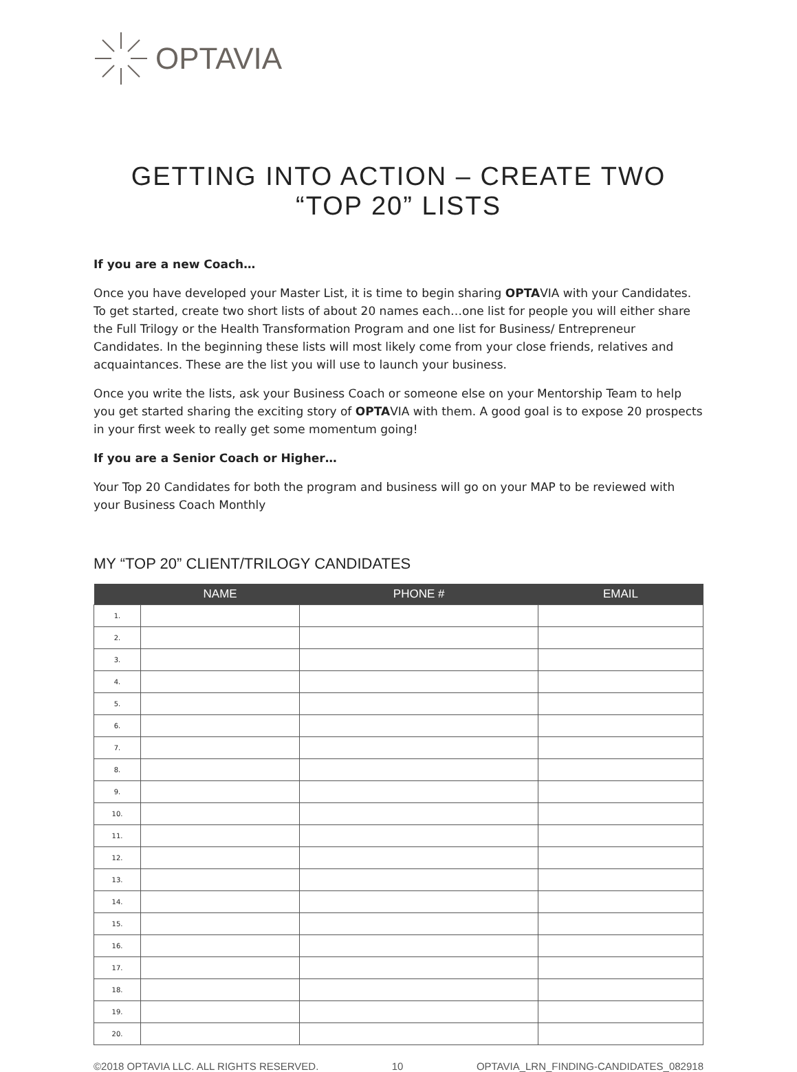OPTAVIA
GETTING INTO ACTION – CREATE TWO “TOP 20” LISTS
If you are a new Coach…
Once you have developed your Master List, it is time to begin sharing OPTAVIA with your Candidates. To get started, create two short lists of about 20 names each…one list for people you will either share the Full Trilogy or the Health Transformation Program and one list for Business/ Entrepreneur Candidates. In the beginning these lists will most likely come from your close friends, relatives and acquaintances. These are the list you will use to launch your business.
Once you write the lists, ask your Business Coach or someone else on your Mentorship Team to help you get started sharing the exciting story of OPTAVIA with them. A good goal is to expose 20 prospects in your first week to really get some momentum going!
If you are a Senior Coach or Higher…
Your Top 20 Candidates for both the program and business will go on your MAP to be reviewed with your Business Coach Monthly
MY “TOP 20” CLIENT/TRILOGY CANDIDATES
| | NAME | PHONE # | EMAIL |
| --- | --- | --- | --- |
| 1. | | | |
| 2. | | | |
| 3. | | | |
| 4. | | | |
| 5. | | | |
| 6. | | | |
| 7. | | | |
| 8. | | | |
| 9. | | | |
| 10. | | | |
| 11. | | | |
| 12. | | | |
| 13. | | | |
| 14. | | | |
| 15. | | | |
| 16. | | | |
| 17. | | | |
| 18. | | | |
| 19. | | | |
| 20. | | | |
©2018 OPTAVIA LLC. ALL RIGHTS RESERVED. 10 OPTAVIA_LRN_FINDING-CANDIDATES_082918